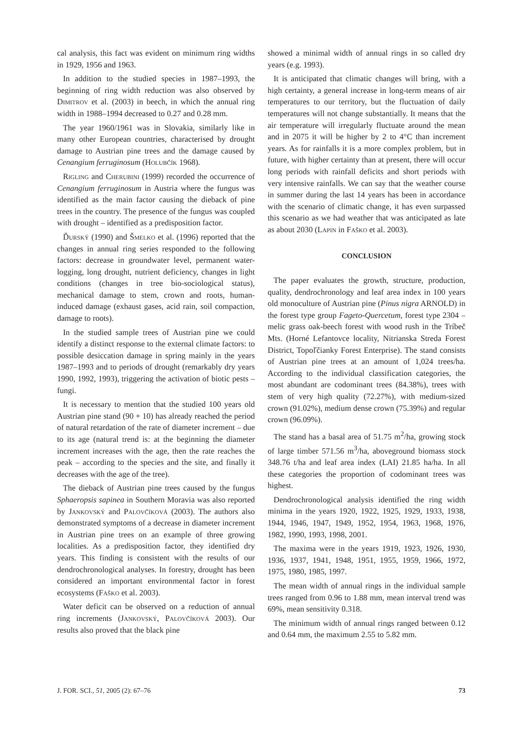cal analysis, this fact was evident on minimum ring widths in 1929, 1956 and 1963.
In addition to the studied species in 1987–1993, the beginning of ring width reduction was also observed by Dimitrov et al. (2003) in beech, in which the annual ring width in 1988–1994 decreased to 0.27 and 0.28 mm.
The year 1960/1961 was in Slovakia, similarly like in many other European countries, characterised by drought damage to Austrian pine trees and the damage caused by Cenangium ferruginosum (Holubčík 1968).
Rigling and Cherubini (1999) recorded the occurrence of Cenangium ferruginosum in Austria where the fungus was identified as the main factor causing the dieback of pine trees in the country. The presence of the fungus was coupled with drought – identified as a predisposition factor.
Ďurský (1990) and Šmelko et al. (1996) reported that the changes in annual ring series responded to the following factors: decrease in groundwater level, permanent water-logging, long drought, nutrient deficiency, changes in light conditions (changes in tree bio-sociological status), mechanical damage to stem, crown and roots, human-induced damage (exhaust gases, acid rain, soil compaction, damage to roots).
In the studied sample trees of Austrian pine we could identify a distinct response to the external climate factors: to possible desiccation damage in spring mainly in the years 1987–1993 and to periods of drought (remarkably dry years 1990, 1992, 1993), triggering the activation of biotic pests – fungi.
It is necessary to mention that the studied 100 years old Austrian pine stand (90 + 10) has already reached the period of natural retardation of the rate of diameter increment – due to its age (natural trend is: at the beginning the diameter increment increases with the age, then the rate reaches the peak – according to the species and the site, and finally it decreases with the age of the tree).
The dieback of Austrian pine trees caused by the fungus Sphaeropsis sapinea in Southern Moravia was also reported by Jankovský and Palovčíková (2003). The authors also demonstrated symptoms of a decrease in diameter increment in Austrian pine trees on an example of three growing localities. As a predisposition factor, they identified dry years. This finding is consistent with the results of our dendrochronological analyses. In forestry, drought has been considered an important environmental factor in forest ecosystems (Faško et al. 2003).
Water deficit can be observed on a reduction of annual ring increments (Jankovský, Palovčíková 2003). Our results also proved that the black pine
showed a minimal width of annual rings in so called dry years (e.g. 1993).
It is anticipated that climatic changes will bring, with a high certainty, a general increase in long-term means of air temperatures to our territory, but the fluctuation of daily temperatures will not change substantially. It means that the air temperature will irregularly fluctuate around the mean and in 2075 it will be higher by 2 to 4°C than increment years. As for rainfalls it is a more complex problem, but in future, with higher certainty than at present, there will occur long periods with rainfall deficits and short periods with very intensive rainfalls. We can say that the weather course in summer during the last 14 years has been in accordance with the scenario of climatic change, it has even surpassed this scenario as we had weather that was anticipated as late as about 2030 (Lapin in Faško et al. 2003).
CONCLUSION
The paper evaluates the growth, structure, production, quality, dendrochronology and leaf area index in 100 years old monoculture of Austrian pine (Pinus nigra ARNOLD) in the forest type group Fageto-Quercetum, forest type 2304 – melic grass oak-beech forest with wood rush in the Tríbeč Mts. (Horné Lefantovce locality, Nitrianska Streda Forest District, Topoľčianky Forest Enterprise). The stand consists of Austrian pine trees at an amount of 1,024 trees/ha. According to the individual classification categories, the most abundant are codominant trees (84.38%), trees with stem of very high quality (72.27%), with medium-sized crown (91.02%), medium dense crown (75.39%) and regular crown (96.09%).
The stand has a basal area of 51.75 m<sup>2</sup>/ha, growing stock of large timber 571.56 m<sup>3</sup>/ha, aboveground biomass stock 348.76 t/ha and leaf area index (LAI) 21.85 ha/ha. In all these categories the proportion of codominant trees was highest.
Dendrochronological analysis identified the ring width minima in the years 1920, 1922, 1925, 1929, 1933, 1938, 1944, 1946, 1947, 1949, 1952, 1954, 1963, 1968, 1976, 1982, 1990, 1993, 1998, 2001.
The maxima were in the years 1919, 1923, 1926, 1930, 1936, 1937, 1941, 1948, 1951, 1955, 1959, 1966, 1972, 1975, 1980, 1985, 1997.
The mean width of annual rings in the individual sample trees ranged from 0.96 to 1.88 mm, mean interval trend was 69%, mean sensitivity 0.318.
The minimum width of annual rings ranged between 0.12 and 0.64 mm, the maximum 2.55 to 5.82 mm.
J. FOR. SCI., 51, 2005 (2): 67–76 73